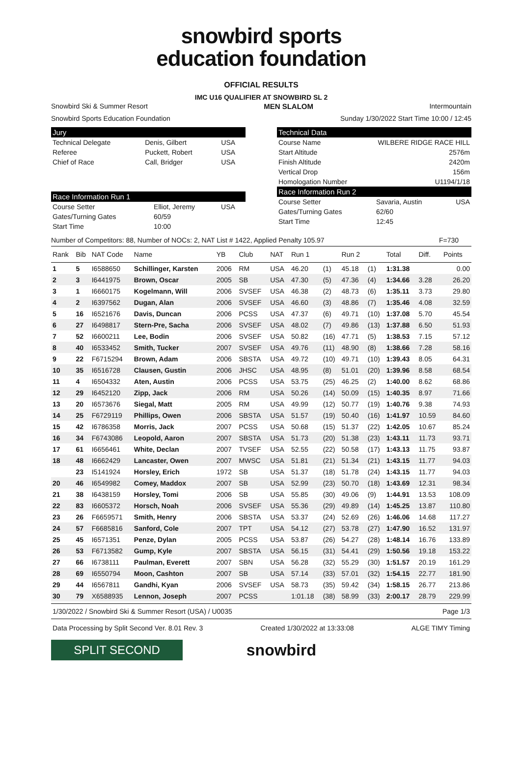snowbird sports
education foundation
OFFICIAL RESULTS
IMC U16 QUALIFIER AT SNOWBIRD SL 2
Snowbird Ski & Summer Resort MEN SLALOM Intermountain
Snowbird Sports Education Foundation Sunday 1/30/2022 Start Time 10:00 / 12:45
Jury
| Technical Delegate | Denis, Gilbert | USA |
| Referee | Puckett, Robert | USA |
| Chief of Race | Call, Bridger | USA |
Race Information Run 1
| Course Setter | Elliot, Jeremy | USA |
| Gates/Turning Gates | 60/59 | |
| Start Time | 10:00 | |
Technical Data
| Course Name | WILBERE RIDGE RACE HILL |
| Start Altitude | 2576m |
| Finish Altitude | 2420m |
| Vertical Drop | 156m |
| Homologation Number | U1194/1/18 |
Race Information Run 2
| Course Setter | Savaria, Austin | USA |
| Gates/Turning Gates | 62/60 | |
| Start Time | 12:45 | |
Number of Competitors: 88, Number of NOCs: 2, NAT List # 1422, Applied Penalty 105.97 F=730
| Rank | Bib | NAT Code | Name | YB | Club | NAT | Run 1 | | Run 2 | | Total | Diff. | Points |
| --- | --- | --- | --- | --- | --- | --- | --- | --- | --- | --- | --- | --- | --- |
| 1 | 5 | I6588650 | Schillinger, Karsten | 2006 | RM | USA | 46.20 | (1) | 45.18 | (1) | 1:31.38 | | 0.00 |
| 2 | 3 | I6441975 | Brown, Oscar | 2005 | SB | USA | 47.30 | (5) | 47.36 | (4) | 1:34.66 | 3.28 | 26.20 |
| 3 | 1 | I6660175 | Kogelmann, Will | 2006 | SVSEF | USA | 46.38 | (2) | 48.73 | (6) | 1:35.11 | 3.73 | 29.80 |
| 4 | 2 | I6397562 | Dugan, Alan | 2006 | SVSEF | USA | 46.60 | (3) | 48.86 | (7) | 1:35.46 | 4.08 | 32.59 |
| 5 | 16 | I6521676 | Davis, Duncan | 2006 | PCSS | USA | 47.37 | (6) | 49.71 | (10) | 1:37.08 | 5.70 | 45.54 |
| 6 | 27 | I6498817 | Stern-Pre, Sacha | 2006 | SVSEF | USA | 48.02 | (7) | 49.86 | (13) | 1:37.88 | 6.50 | 51.93 |
| 7 | 52 | I6600211 | Lee, Bodin | 2006 | SVSEF | USA | 50.82 | (16) | 47.71 | (5) | 1:38.53 | 7.15 | 57.12 |
| 8 | 40 | I6533452 | Smith, Tucker | 2007 | SVSEF | USA | 49.76 | (11) | 48.90 | (8) | 1:38.66 | 7.28 | 58.16 |
| 9 | 22 | F6715294 | Brown, Adam | 2006 | SBSTA | USA | 49.72 | (10) | 49.71 | (10) | 1:39.43 | 8.05 | 64.31 |
| 10 | 35 | I6516728 | Clausen, Gustin | 2006 | JHSC | USA | 48.95 | (8) | 51.01 | (20) | 1:39.96 | 8.58 | 68.54 |
| 11 | 4 | I6504332 | Aten, Austin | 2006 | PCSS | USA | 53.75 | (25) | 46.25 | (2) | 1:40.00 | 8.62 | 68.86 |
| 12 | 29 | I6452120 | Zipp, Jack | 2006 | RM | USA | 50.26 | (14) | 50.09 | (15) | 1:40.35 | 8.97 | 71.66 |
| 13 | 20 | I6573676 | Siegal, Matt | 2005 | RM | USA | 49.99 | (12) | 50.77 | (19) | 1:40.76 | 9.38 | 74.93 |
| 14 | 25 | F6729119 | Phillips, Owen | 2006 | SBSTA | USA | 51.57 | (19) | 50.40 | (16) | 1:41.97 | 10.59 | 84.60 |
| 15 | 42 | I6786358 | Morris, Jack | 2007 | PCSS | USA | 50.68 | (15) | 51.37 | (22) | 1:42.05 | 10.67 | 85.24 |
| 16 | 34 | F6743086 | Leopold, Aaron | 2007 | SBSTA | USA | 51.73 | (20) | 51.38 | (23) | 1:43.11 | 11.73 | 93.71 |
| 17 | 61 | I6656461 | White, Declan | 2007 | TVSEF | USA | 52.55 | (22) | 50.58 | (17) | 1:43.13 | 11.75 | 93.87 |
| 18 | 48 | I6662429 | Lancaster, Owen | 2007 | MWSC | USA | 51.81 | (21) | 51.34 | (21) | 1:43.15 | 11.77 | 94.03 |
| | 23 | I5141924 | Horsley, Erich | 1972 | SB | USA | 51.37 | (18) | 51.78 | (24) | 1:43.15 | 11.77 | 94.03 |
| 20 | 46 | I6549982 | Comey, Maddox | 2007 | SB | USA | 52.99 | (23) | 50.70 | (18) | 1:43.69 | 12.31 | 98.34 |
| 21 | 38 | I6438159 | Horsley, Tomi | 2006 | SB | USA | 55.85 | (30) | 49.06 | (9) | 1:44.91 | 13.53 | 108.09 |
| 22 | 83 | I6605372 | Horsch, Noah | 2006 | SVSEF | USA | 55.36 | (29) | 49.89 | (14) | 1:45.25 | 13.87 | 110.80 |
| 23 | 26 | F6659571 | Smith, Henry | 2006 | SBSTA | USA | 53.37 | (24) | 52.69 | (26) | 1:46.06 | 14.68 | 117.27 |
| 24 | 57 | F6685816 | Sanford, Cole | 2007 | TPT | USA | 54.12 | (27) | 53.78 | (27) | 1:47.90 | 16.52 | 131.97 |
| 25 | 45 | I6571351 | Penze, Dylan | 2005 | PCSS | USA | 53.87 | (26) | 54.27 | (28) | 1:48.14 | 16.76 | 133.89 |
| 26 | 53 | F6713582 | Gump, Kyle | 2007 | SBSTA | USA | 56.15 | (31) | 54.41 | (29) | 1:50.56 | 19.18 | 153.22 |
| 27 | 66 | I6738111 | Paulman, Everett | 2007 | SBN | USA | 56.28 | (32) | 55.29 | (30) | 1:51.57 | 20.19 | 161.29 |
| 28 | 69 | I6550794 | Moon, Cashton | 2007 | SB | USA | 57.14 | (33) | 57.01 | (32) | 1:54.15 | 22.77 | 181.90 |
| 29 | 44 | I6567811 | Gandhi, Kyan | 2006 | SVSEF | USA | 58.73 | (35) | 59.42 | (34) | 1:58.15 | 26.77 | 213.86 |
| 30 | 79 | X6588935 | Lennon, Joseph | 2007 | PCSS | | 1:01.18 | (38) | 58.99 | (33) | 2:00.17 | 28.79 | 229.99 |
1/30/2022 / Snowbird Ski & Summer Resort (USA) / U0035 Page 1/3
Data Processing by Split Second Ver. 8.01 Rev. 3 Created 1/30/2022 at 13:33:08 ALGE TIMY Timing
SPLIT SECOND
snowbird